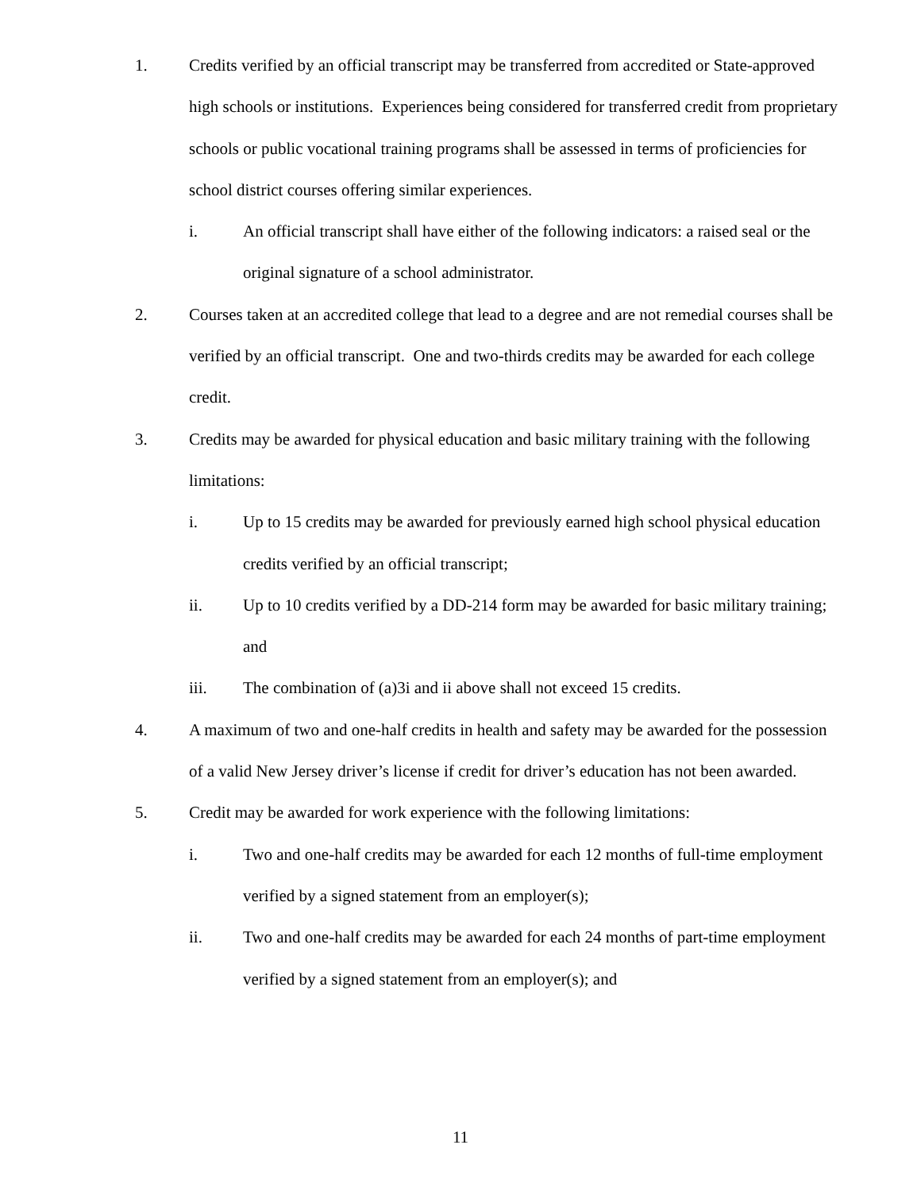1. Credits verified by an official transcript may be transferred from accredited or State-approved high schools or institutions. Experiences being considered for transferred credit from proprietary schools or public vocational training programs shall be assessed in terms of proficiencies for school district courses offering similar experiences.
i. An official transcript shall have either of the following indicators: a raised seal or the original signature of a school administrator.
2. Courses taken at an accredited college that lead to a degree and are not remedial courses shall be verified by an official transcript. One and two-thirds credits may be awarded for each college credit.
3. Credits may be awarded for physical education and basic military training with the following limitations:
i. Up to 15 credits may be awarded for previously earned high school physical education credits verified by an official transcript;
ii. Up to 10 credits verified by a DD-214 form may be awarded for basic military training; and
iii. The combination of (a)3i and ii above shall not exceed 15 credits.
4. A maximum of two and one-half credits in health and safety may be awarded for the possession of a valid New Jersey driver’s license if credit for driver’s education has not been awarded.
5. Credit may be awarded for work experience with the following limitations:
i. Two and one-half credits may be awarded for each 12 months of full-time employment verified by a signed statement from an employer(s);
ii. Two and one-half credits may be awarded for each 24 months of part-time employment verified by a signed statement from an employer(s); and
11